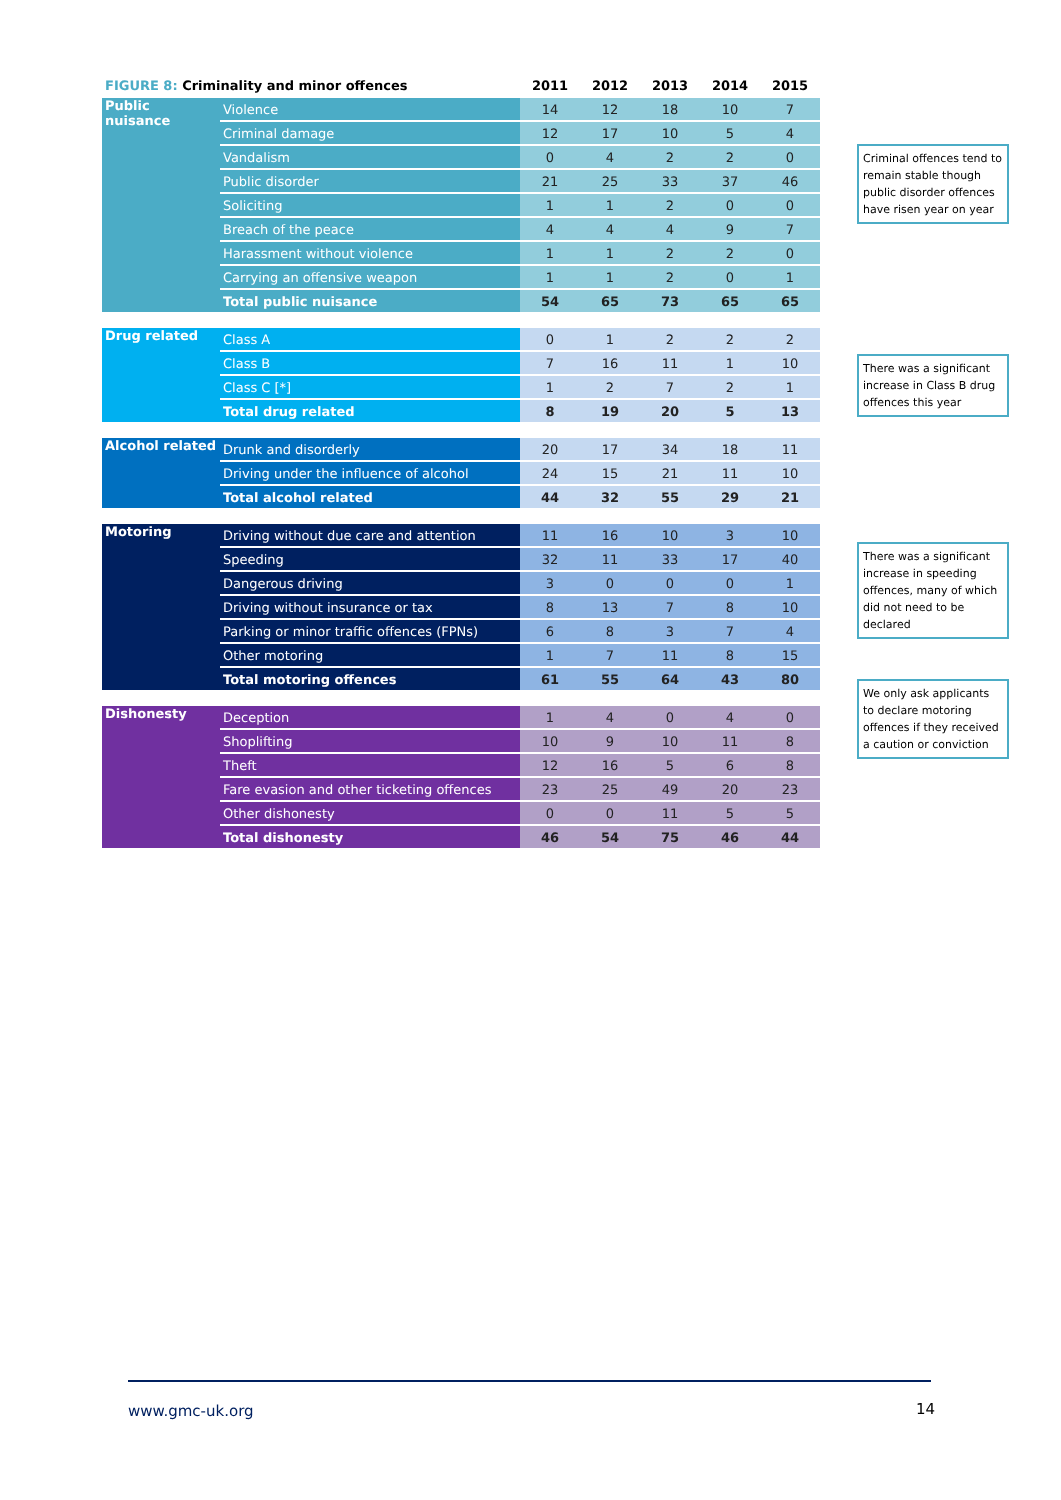| FIGURE 8: Criminality and minor offences | | 2011 | 2012 | 2013 | 2014 | 2015 |
| --- | --- | --- | --- | --- | --- | --- |
| Public nuisance | Violence | 14 | 12 | 18 | 10 | 7 |
| | Criminal damage | 12 | 17 | 10 | 5 | 4 |
| | Vandalism | 0 | 4 | 2 | 2 | 0 |
| | Public disorder | 21 | 25 | 33 | 37 | 46 |
| | Soliciting | 1 | 1 | 2 | 0 | 0 |
| | Breach of the peace | 4 | 4 | 4 | 9 | 7 |
| | Harassment without violence | 1 | 1 | 2 | 2 | 0 |
| | Carrying an offensive weapon | 1 | 1 | 2 | 0 | 1 |
| | Total public nuisance | 54 | 65 | 73 | 65 | 65 |
| Drug related | Class A | 0 | 1 | 2 | 2 | 2 |
| | Class B | 7 | 16 | 11 | 1 | 10 |
| | Class C [*] | 1 | 2 | 7 | 2 | 1 |
| | Total drug related | 8 | 19 | 20 | 5 | 13 |
| Alcohol related | Drunk and disorderly | 20 | 17 | 34 | 18 | 11 |
| | Driving under the influence of alcohol | 24 | 15 | 21 | 11 | 10 |
| | Total alcohol related | 44 | 32 | 55 | 29 | 21 |
| Motoring | Driving without due care and attention | 11 | 16 | 10 | 3 | 10 |
| | Speeding | 32 | 11 | 33 | 17 | 40 |
| | Dangerous driving | 3 | 0 | 0 | 0 | 1 |
| | Driving without insurance or tax | 8 | 13 | 7 | 8 | 10 |
| | Parking or minor traffic offences (FPNs) | 6 | 8 | 3 | 7 | 4 |
| | Other motoring | 1 | 7 | 11 | 8 | 15 |
| | Total motoring offences | 61 | 55 | 64 | 43 | 80 |
| Dishonesty | Deception | 1 | 4 | 0 | 4 | 0 |
| | Shoplifting | 10 | 9 | 10 | 11 | 8 |
| | Theft | 12 | 16 | 5 | 6 | 8 |
| | Fare evasion and other ticketing offences | 23 | 25 | 49 | 20 | 23 |
| | Other dishonesty | 0 | 0 | 11 | 5 | 5 |
| | Total dishonesty | 46 | 54 | 75 | 46 | 44 |
Criminal offences tend to remain stable though public disorder offences have risen year on year
There was a significant increase in Class B drug offences this year
There was a significant increase in speeding offences, many of which did not need to be declared
We only ask applicants to declare motoring offences if they received a caution or conviction
www.gmc-uk.org 14